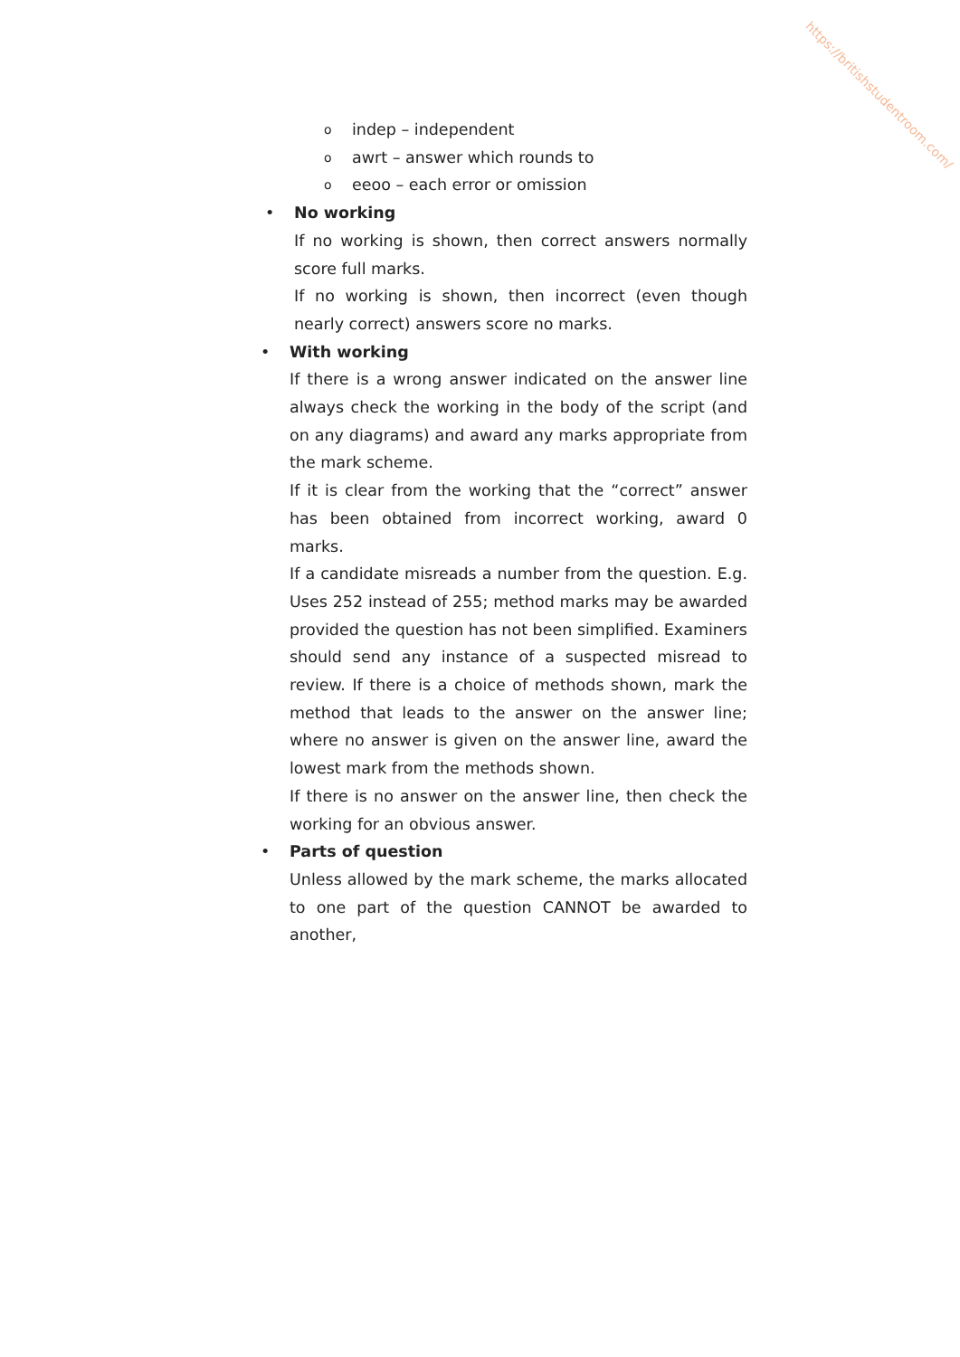https://britishstudentroom.com/
oindep – independent
oawrt – answer which rounds to
oeeoo – each error or omission
• No working
If no working is shown, then correct answers normally score full marks.
If no working is shown, then incorrect (even though nearly correct) answers score no marks.
• With working
If there is a wrong answer indicated on the answer line always check the working in the body of the script (and on any diagrams) and award any marks appropriate from the mark scheme.
If it is clear from the working that the “correct” answer has been obtained from incorrect working, award 0 marks.
If a candidate misreads a number from the question. E.g. Uses 252 instead of 255; method marks may be awarded provided the question has not been simplified. Examiners should send any instance of a suspected misread to review. If there is a choice of methods shown, mark the method that leads to the answer on the answer line; where no answer is given on the answer line, award the lowest mark from the methods shown.
If there is no answer on the answer line, then check the working for an obvious answer.
• Parts of question
Unless allowed by the mark scheme, the marks allocated to one part of the question CANNOT be awarded to another,